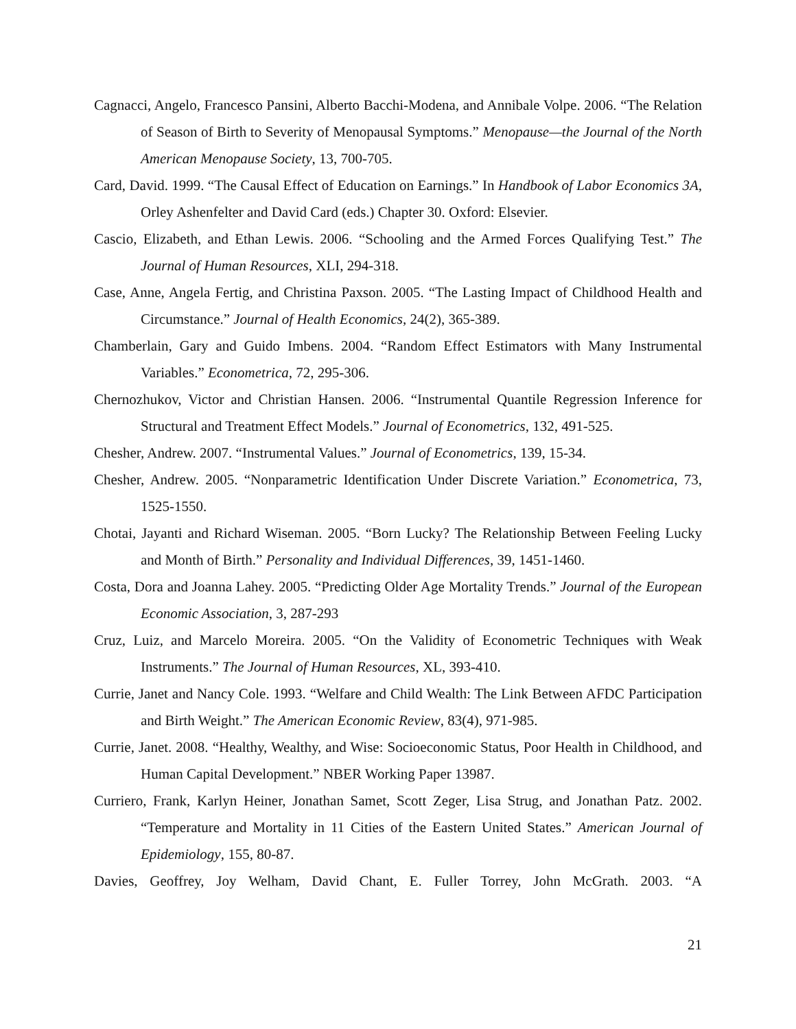Cagnacci, Angelo, Francesco Pansini, Alberto Bacchi-Modena, and Annibale Volpe. 2006. “The Relation of Season of Birth to Severity of Menopausal Symptoms.” Menopause—the Journal of the North American Menopause Society, 13, 700-705.
Card, David. 1999. “The Causal Effect of Education on Earnings.” In Handbook of Labor Economics 3A, Orley Ashenfelter and David Card (eds.) Chapter 30. Oxford: Elsevier.
Cascio, Elizabeth, and Ethan Lewis. 2006. “Schooling and the Armed Forces Qualifying Test.” The Journal of Human Resources, XLI, 294-318.
Case, Anne, Angela Fertig, and Christina Paxson. 2005. “The Lasting Impact of Childhood Health and Circumstance.” Journal of Health Economics, 24(2), 365-389.
Chamberlain, Gary and Guido Imbens. 2004. “Random Effect Estimators with Many Instrumental Variables.” Econometrica, 72, 295-306.
Chernozhukov, Victor and Christian Hansen. 2006. “Instrumental Quantile Regression Inference for Structural and Treatment Effect Models.” Journal of Econometrics, 132, 491-525.
Chesher, Andrew. 2007. “Instrumental Values.” Journal of Econometrics, 139, 15-34.
Chesher, Andrew. 2005. “Nonparametric Identification Under Discrete Variation.” Econometrica, 73, 1525-1550.
Chotai, Jayanti and Richard Wiseman. 2005. “Born Lucky? The Relationship Between Feeling Lucky and Month of Birth.” Personality and Individual Differences, 39, 1451-1460.
Costa, Dora and Joanna Lahey. 2005. “Predicting Older Age Mortality Trends.” Journal of the European Economic Association, 3, 287-293
Cruz, Luiz, and Marcelo Moreira. 2005. “On the Validity of Econometric Techniques with Weak Instruments.” The Journal of Human Resources, XL, 393-410.
Currie, Janet and Nancy Cole. 1993. “Welfare and Child Wealth: The Link Between AFDC Participation and Birth Weight.” The American Economic Review, 83(4), 971-985.
Currie, Janet. 2008. “Healthy, Wealthy, and Wise: Socioeconomic Status, Poor Health in Childhood, and Human Capital Development.” NBER Working Paper 13987.
Curriero, Frank, Karlyn Heiner, Jonathan Samet, Scott Zeger, Lisa Strug, and Jonathan Patz. 2002. “Temperature and Mortality in 11 Cities of the Eastern United States.” American Journal of Epidemiology, 155, 80-87.
Davies, Geoffrey, Joy Welham, David Chant, E. Fuller Torrey, John McGrath. 2003. “A
21